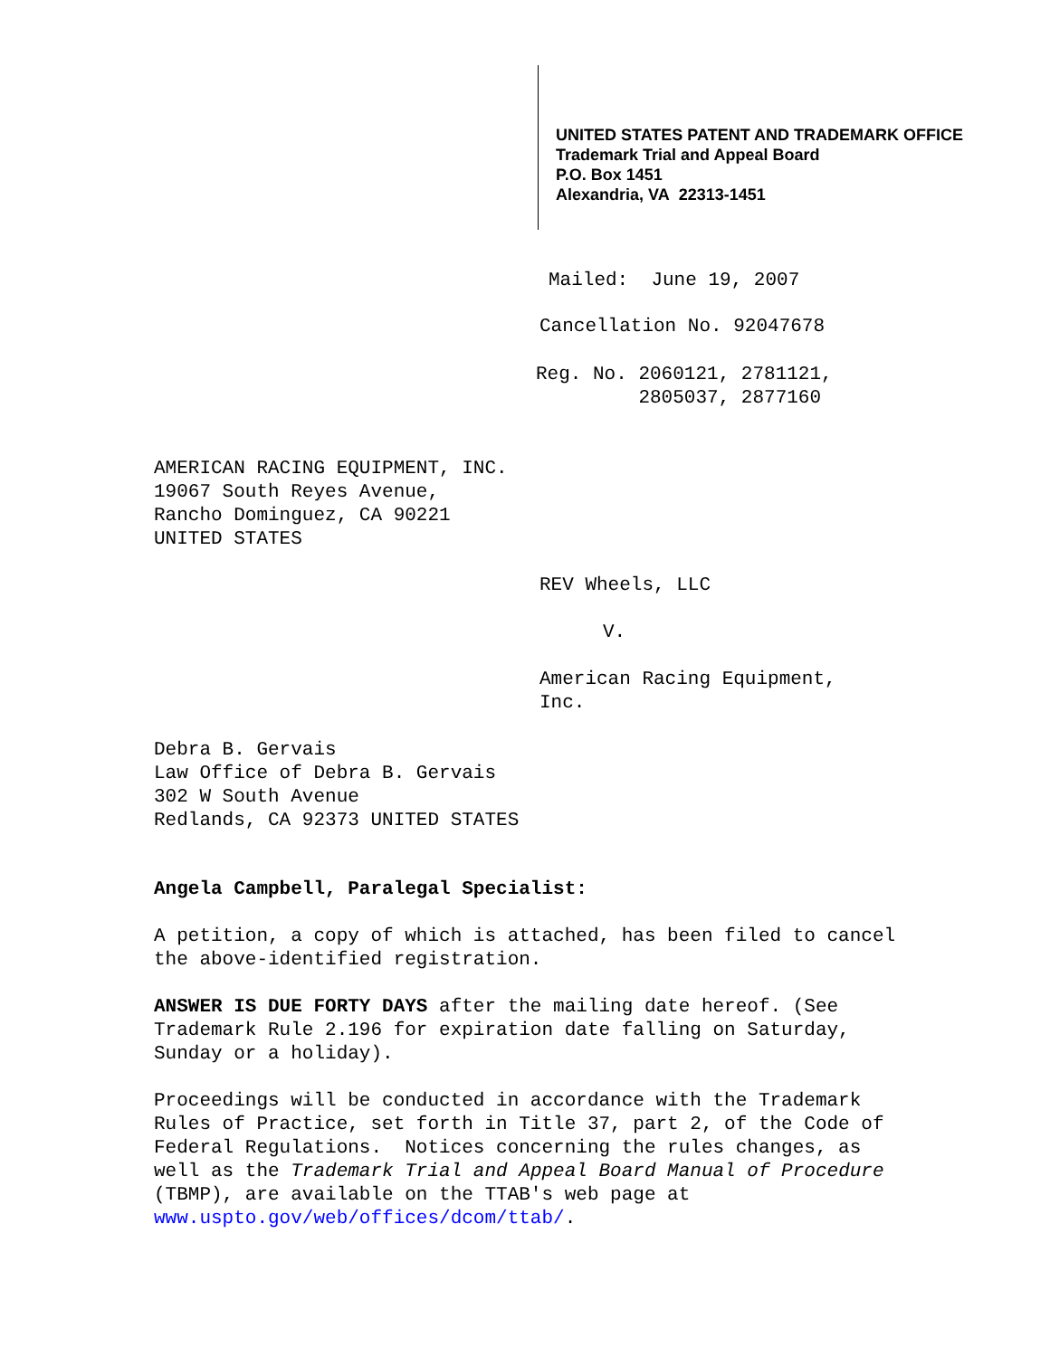UNITED STATES PATENT AND TRADEMARK OFFICE
Trademark Trial and Appeal Board
P.O. Box 1451
Alexandria, VA 22313-1451
Mailed: June 19, 2007
Cancellation No. 92047678
Reg. No. 2060121, 2781121,
2805037, 2877160
AMERICAN RACING EQUIPMENT, INC.
19067 South Reyes Avenue,
Rancho Dominguez, CA 90221
UNITED STATES
REV Wheels, LLC
V.
American Racing Equipment,
Inc.
Debra B. Gervais
Law Office of Debra B. Gervais
302 W South Avenue
Redlands, CA 92373 UNITED STATES
Angela Campbell, Paralegal Specialist:
A petition, a copy of which is attached, has been filed to cancel the above-identified registration.
ANSWER IS DUE FORTY DAYS after the mailing date hereof. (See Trademark Rule 2.196 for expiration date falling on Saturday, Sunday or a holiday).
Proceedings will be conducted in accordance with the Trademark Rules of Practice, set forth in Title 37, part 2, of the Code of Federal Regulations. Notices concerning the rules changes, as well as the Trademark Trial and Appeal Board Manual of Procedure (TBMP), are available on the TTAB's web page at www.uspto.gov/web/offices/dcom/ttab/.